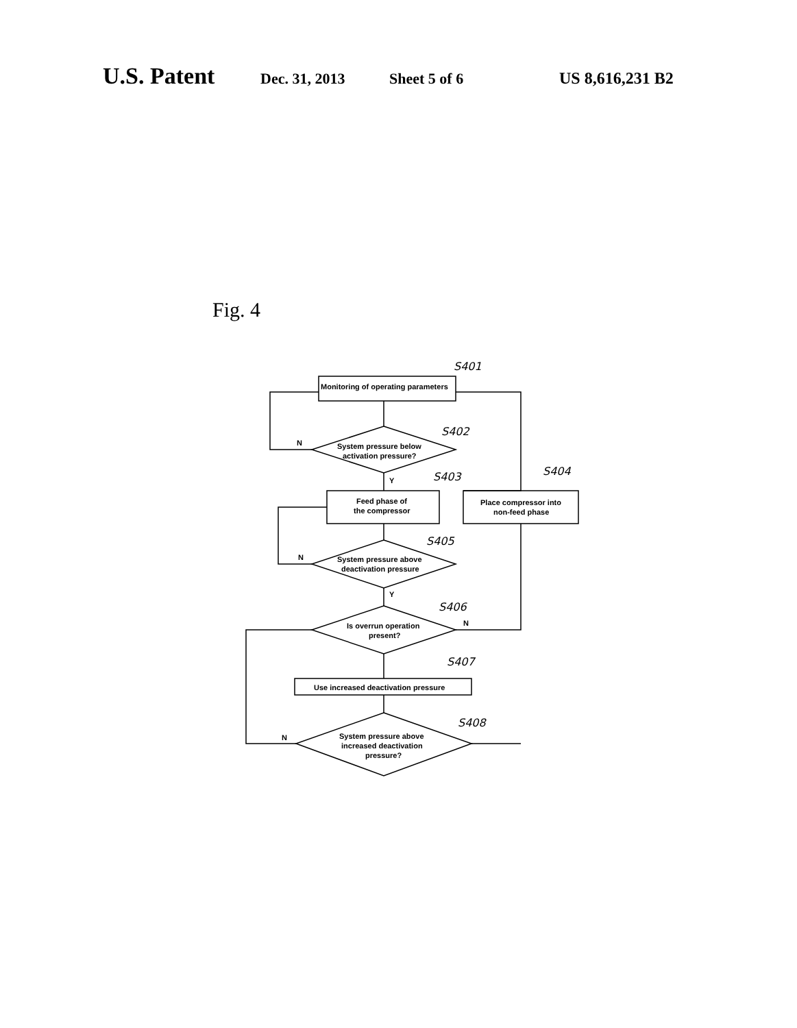U.S. Patent Dec. 31, 2013 Sheet 5 of 6 US 8,616,231 B2
Fig. 4
Monitoring of operating parameters
System pressure below
activation pressure?
Feed phase of
the compressor
Place compressor into
non-feed phase
System pressure above
deactivation pressure
Is overrun operation
present?
Use increased deactivation pressure
System pressure above
increased deactivation
pressure?
N
Y
N
Y
N
N
S401
S402
S403
S404
S405
S406
S407
S408